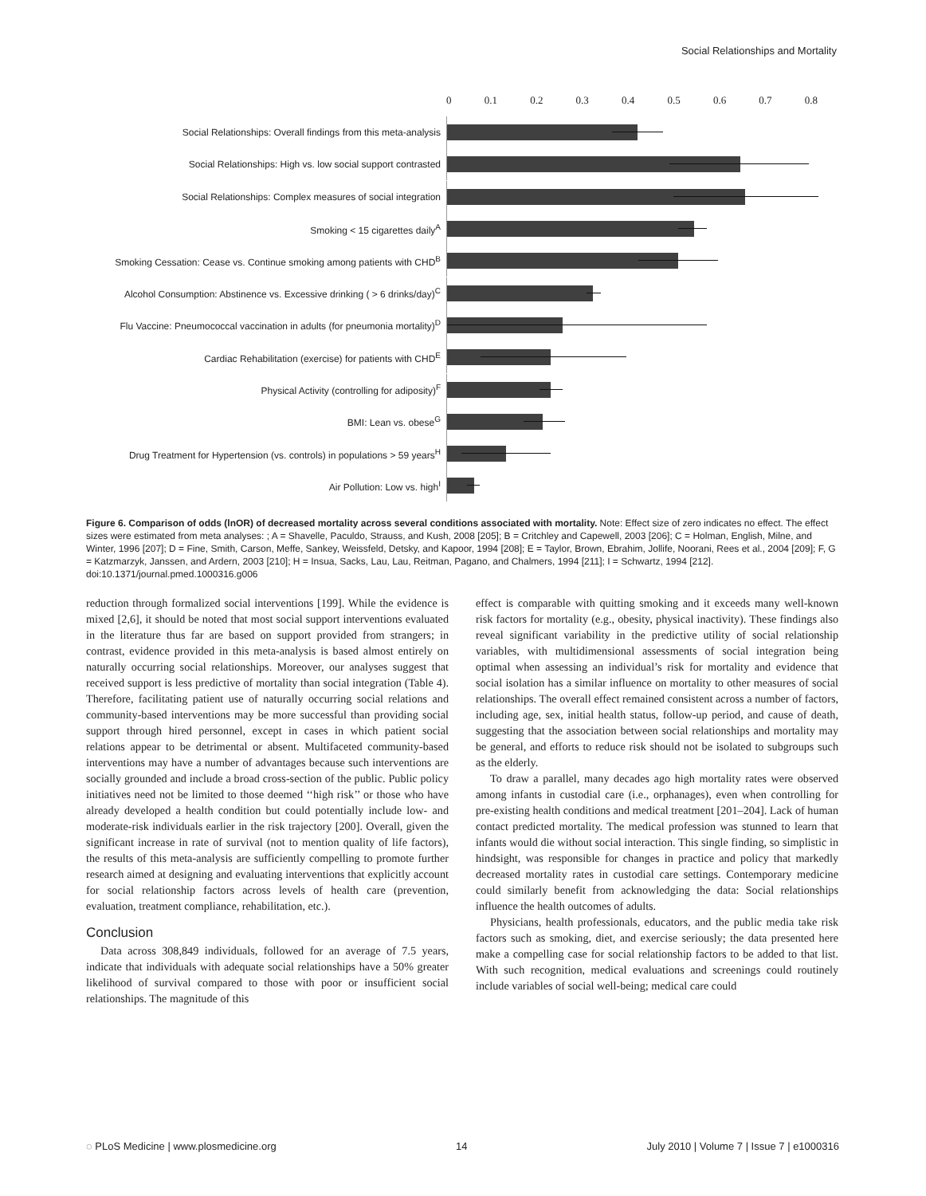Social Relationships and Mortality
0 0.1 0.2 0.3 0.4 0.5 0.6 0.7 0.8
Social Relationships: Overall findings from this meta-analysis
Social Relationships: High vs. low social support contrasted
Social Relationships: Complex measures of social integration
Smoking < 15 cigarettes daily<sup>A</sup>
Smoking Cessation: Cease vs. Continue smoking among patients with CHD<sup>B</sup>
Alcohol Consumption: Abstinence vs. Excessive drinking ( > 6 drinks/day)<sup>C</sup>
Flu Vaccine: Pneumococcal vaccination in adults (for pneumonia mortality)<sup>D</sup>
Cardiac Rehabilitation (exercise) for patients with CHD<sup>E</sup>
Physical Activity (controlling for adiposity)<sup>F</sup>
BMI: Lean vs. obese<sup>G</sup>
Drug Treatment for Hypertension (vs. controls) in populations > 59 years<sup>H</sup>
Air Pollution: Low vs. high<sup>I</sup>
Figure 6. Comparison of odds (lnOR) of decreased mortality across several conditions associated with mortality. Note: Effect size of zero indicates no effect. The effect sizes were estimated from meta analyses: ; A = Shavelle, Paculdo, Strauss, and Kush, 2008 [205]; B = Critchley and Capewell, 2003 [206]; C = Holman, English, Milne, and Winter, 1996 [207]; D = Fine, Smith, Carson, Meffe, Sankey, Weissfeld, Detsky, and Kapoor, 1994 [208]; E = Taylor, Brown, Ebrahim, Jollife, Noorani, Rees et al., 2004 [209]; F, G = Katzmarzyk, Janssen, and Ardern, 2003 [210]; H = Insua, Sacks, Lau, Lau, Reitman, Pagano, and Chalmers, 1994 [211]; I = Schwartz, 1994 [212].
doi:10.1371/journal.pmed.1000316.g006
reduction through formalized social interventions [199]. While the evidence is mixed [2,6], it should be noted that most social support interventions evaluated in the literature thus far are based on support provided from strangers; in contrast, evidence provided in this meta-analysis is based almost entirely on naturally occurring social relationships. Moreover, our analyses suggest that received support is less predictive of mortality than social integration (Table 4). Therefore, facilitating patient use of naturally occurring social relations and community-based interventions may be more successful than providing social support through hired personnel, except in cases in which patient social relations appear to be detrimental or absent. Multifaceted community-based interventions may have a number of advantages because such interventions are socially grounded and include a broad cross-section of the public. Public policy initiatives need not be limited to those deemed ‘‘high risk’’ or those who have already developed a health condition but could potentially include low- and moderate-risk individuals earlier in the risk trajectory [200]. Overall, given the significant increase in rate of survival (not to mention quality of life factors), the results of this meta-analysis are sufficiently compelling to promote further research aimed at designing and evaluating interventions that explicitly account for social relationship factors across levels of health care (prevention, evaluation, treatment compliance, rehabilitation, etc.).
Conclusion
Data across 308,849 individuals, followed for an average of 7.5 years, indicate that individuals with adequate social relationships have a 50% greater likelihood of survival compared to those with poor or insufficient social relationships. The magnitude of this
effect is comparable with quitting smoking and it exceeds many well-known risk factors for mortality (e.g., obesity, physical inactivity). These findings also reveal significant variability in the predictive utility of social relationship variables, with multidimensional assessments of social integration being optimal when assessing an individual’s risk for mortality and evidence that social isolation has a similar influence on mortality to other measures of social relationships. The overall effect remained consistent across a number of factors, including age, sex, initial health status, follow-up period, and cause of death, suggesting that the association between social relationships and mortality may be general, and efforts to reduce risk should not be isolated to subgroups such as the elderly.
To draw a parallel, many decades ago high mortality rates were observed among infants in custodial care (i.e., orphanages), even when controlling for pre-existing health conditions and medical treatment [201–204]. Lack of human contact predicted mortality. The medical profession was stunned to learn that infants would die without social interaction. This single finding, so simplistic in hindsight, was responsible for changes in practice and policy that markedly decreased mortality rates in custodial care settings. Contemporary medicine could similarly benefit from acknowledging the data: Social relationships influence the health outcomes of adults.
Physicians, health professionals, educators, and the public media take risk factors such as smoking, diet, and exercise seriously; the data presented here make a compelling case for social relationship factors to be added to that list. With such recognition, medical evaluations and screenings could routinely include variables of social well-being; medical care could
◌ PLoS Medicine | www.plosmedicine.org 14 July 2010 | Volume 7 | Issue 7 | e1000316